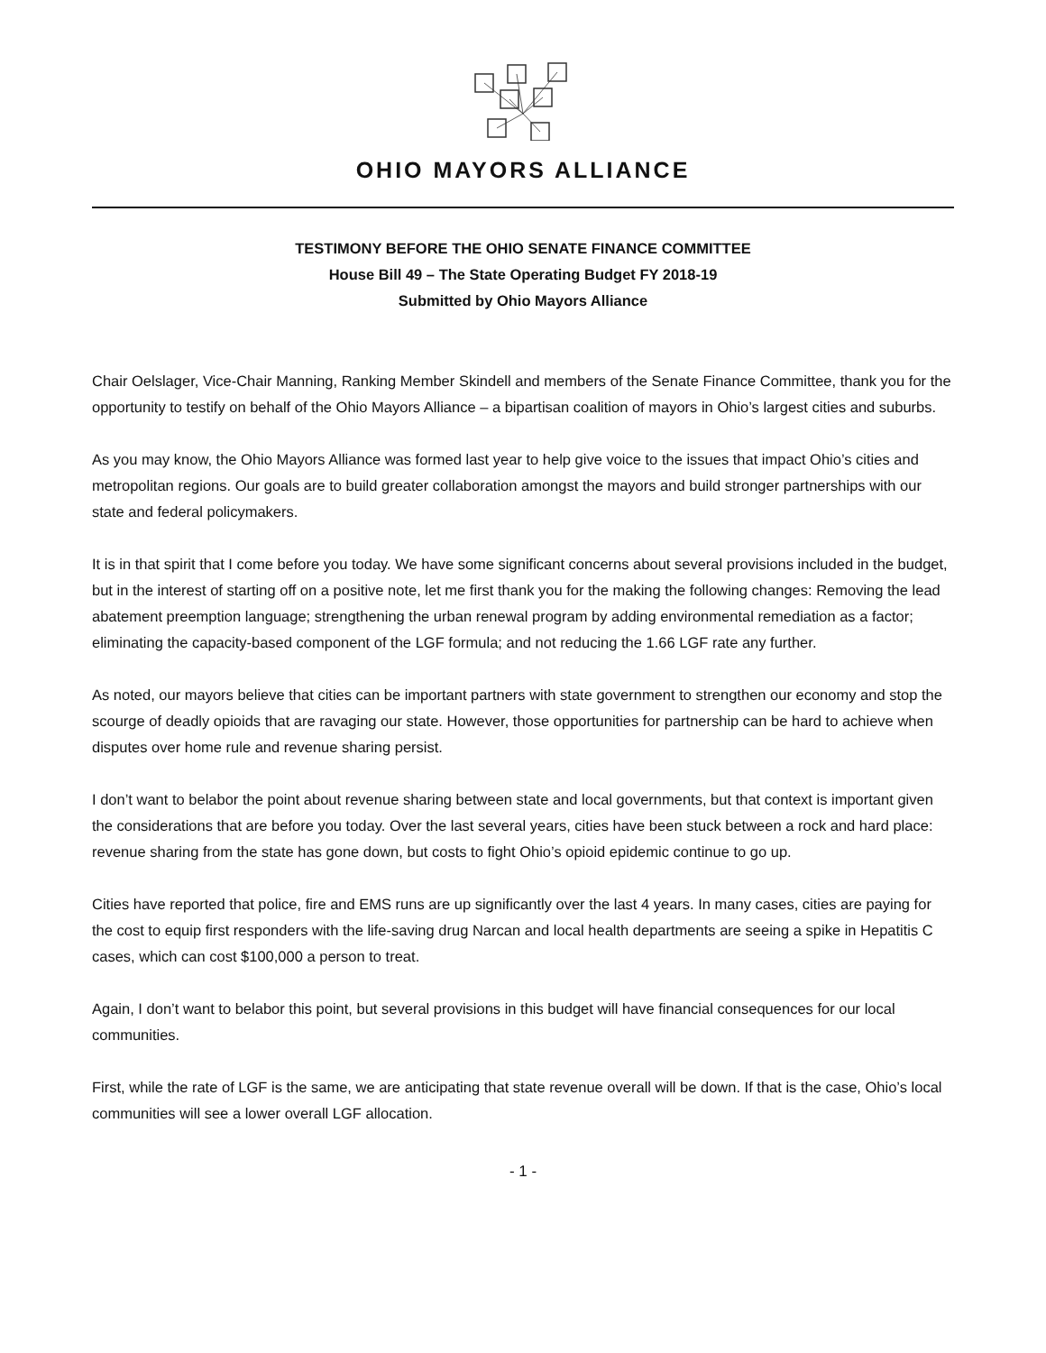OHIO MAYORS ALLIANCE
TESTIMONY BEFORE THE OHIO SENATE FINANCE COMMITTEE
House Bill 49 – The State Operating Budget FY 2018-19
Submitted by Ohio Mayors Alliance
Chair Oelslager, Vice-Chair Manning, Ranking Member Skindell and members of the Senate Finance Committee, thank you for the opportunity to testify on behalf of the Ohio Mayors Alliance – a bipartisan coalition of mayors in Ohio’s largest cities and suburbs.
As you may know, the Ohio Mayors Alliance was formed last year to help give voice to the issues that impact Ohio’s cities and metropolitan regions. Our goals are to build greater collaboration amongst the mayors and build stronger partnerships with our state and federal policymakers.
It is in that spirit that I come before you today. We have some significant concerns about several provisions included in the budget, but in the interest of starting off on a positive note, let me first thank you for the making the following changes: Removing the lead abatement preemption language; strengthening the urban renewal program by adding environmental remediation as a factor; eliminating the capacity-based component of the LGF formula; and not reducing the 1.66 LGF rate any further.
As noted, our mayors believe that cities can be important partners with state government to strengthen our economy and stop the scourge of deadly opioids that are ravaging our state. However, those opportunities for partnership can be hard to achieve when disputes over home rule and revenue sharing persist.
I don’t want to belabor the point about revenue sharing between state and local governments, but that context is important given the considerations that are before you today. Over the last several years, cities have been stuck between a rock and hard place: revenue sharing from the state has gone down, but costs to fight Ohio’s opioid epidemic continue to go up.
Cities have reported that police, fire and EMS runs are up significantly over the last 4 years. In many cases, cities are paying for the cost to equip first responders with the life-saving drug Narcan and local health departments are seeing a spike in Hepatitis C cases, which can cost $100,000 a person to treat.
Again, I don’t want to belabor this point, but several provisions in this budget will have financial consequences for our local communities.
First, while the rate of LGF is the same, we are anticipating that state revenue overall will be down. If that is the case, Ohio’s local communities will see a lower overall LGF allocation.
- 1 -